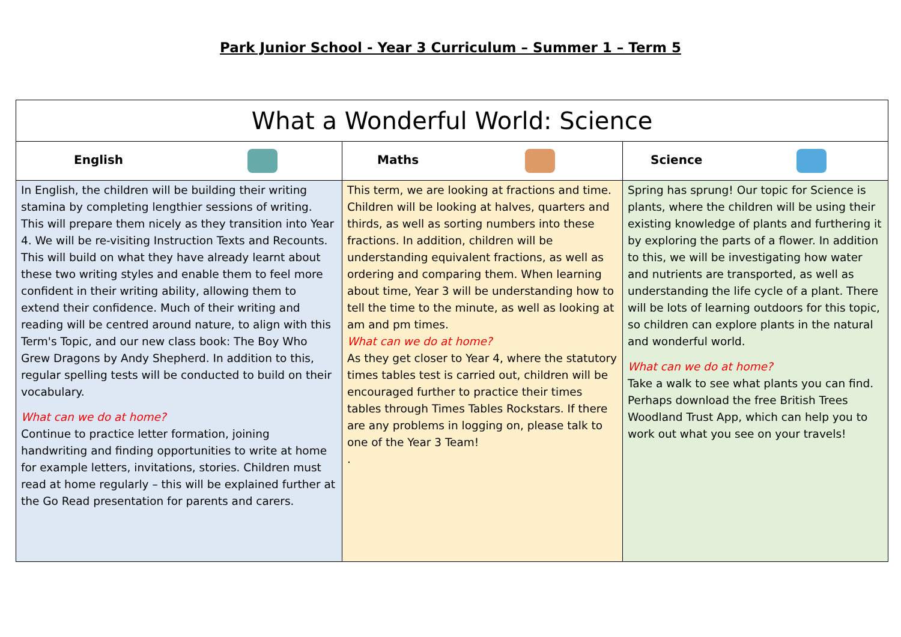Park Junior School - Year 3 Curriculum – Summer 1 – Term 5
| What a Wonderful World: Science | | |
| --- | --- | --- |
| English | Maths | Science |
| In English, the children will be building their writing stamina by completing lengthier sessions of writing. This will prepare them nicely as they transition into Year 4. We will be re-visiting Instruction Texts and Recounts. This will build on what they have already learnt about these two writing styles and enable them to feel more confident in their writing ability, allowing them to extend their confidence. Much of their writing and reading will be centred around nature, to align with this Term's Topic, and our new class book: The Boy Who Grew Dragons by Andy Shepherd. In addition to this, regular spelling tests will be conducted to build on their vocabulary. What can we do at home? Continue to practice letter formation, joining handwriting and finding opportunities to write at home for example letters, invitations, stories. Children must read at home regularly – this will be explained further at the Go Read presentation for parents and carers. | This term, we are looking at fractions and time. Children will be looking at halves, quarters and thirds, as well as sorting numbers into these fractions. In addition, children will be understanding equivalent fractions, as well as ordering and comparing them. When learning about time, Year 3 will be understanding how to tell the time to the minute, as well as looking at am and pm times. What can we do at home? As they get closer to Year 4, where the statutory times tables test is carried out, children will be encouraged further to practice their times tables through Times Tables Rockstars. If there are any problems in logging on, please talk to one of the Year 3 Team! . | Spring has sprung! Our topic for Science is plants, where the children will be using their existing knowledge of plants and furthering it by exploring the parts of a flower. In addition to this, we will be investigating how water and nutrients are transported, as well as understanding the life cycle of a plant. There will be lots of learning outdoors for this topic, so children can explore plants in the natural and wonderful world. What can we do at home? Take a walk to see what plants you can find. Perhaps download the free British Trees Woodland Trust App, which can help you to work out what you see on your travels! |